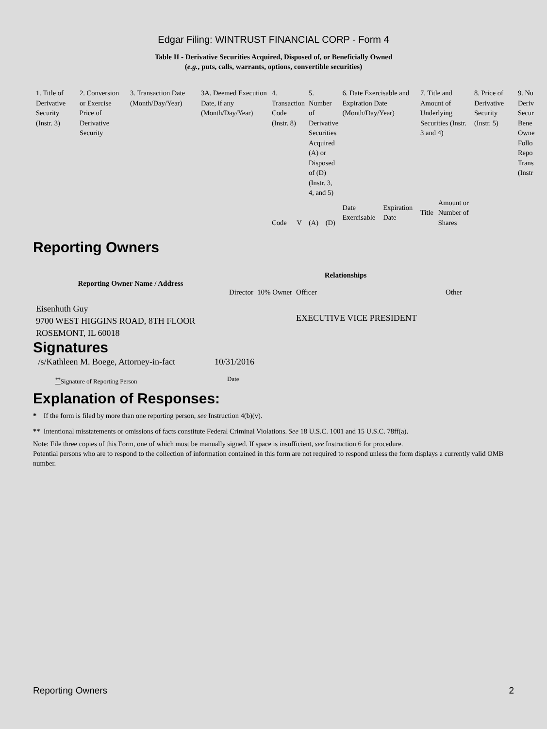Edgar Filing: WINTRUST FINANCIAL CORP - Form 4
Table II - Derivative Securities Acquired, Disposed of, or Beneficially Owned
(e.g., puts, calls, warrants, options, convertible securities)
| 1. Title of Derivative Security (Instr. 3) | 2. Conversion or Exercise Price of Derivative Security | 3. Transaction Date (Month/Day/Year) | 3A. Deemed Execution Date, if any (Month/Day/Year) | 4. Transaction Code (Instr. 8) | | 5. Number of Derivative Securities Acquired (A) or Disposed of (D) (Instr. 3, 4, and 5) | | 6. Date Exercisable and Expiration Date (Month/Day/Year) | | 7. Title and Amount of Underlying Securities (Instr. 3 and 4) | | 8. Price of Derivative Security (Instr. 5) | 9. Nu Deriv Secur Bene Owne Follo Repo Trans (Instr |
| | | | | Code | V | (A) | (D) | Date Exercisable | Expiration Date | Title | Amount or Number of Shares | | |
Reporting Owners
| Reporting Owner Name / Address | Relationships | | | |
| --- | --- | --- | --- | --- |
| | Director | 10% Owner | Officer | Other |
| Eisenhuth Guy 9700 WEST HIGGINS ROAD, 8TH FLOOR ROSEMONT, IL 60018 | | | EXECUTIVE VICE PRESIDENT | |
Signatures
| /s/Kathleen M. Boege, Attorney-in-fact | 10/31/2016 |
| <sup>**</sup> Signature of Reporting Person | Date |
Explanation of Responses:
* If the form is filed by more than one reporting person, see Instruction 4(b)(v).
** Intentional misstatements or omissions of facts constitute Federal Criminal Violations. See 18 U.S.C. 1001 and 15 U.S.C. 78ff(a).
Note: File three copies of this Form, one of which must be manually signed. If space is insufficient, see Instruction 6 for procedure.
Potential persons who are to respond to the collection of information contained in this form are not required to respond unless the form displays a currently valid OMB number.
Reporting Owners 2